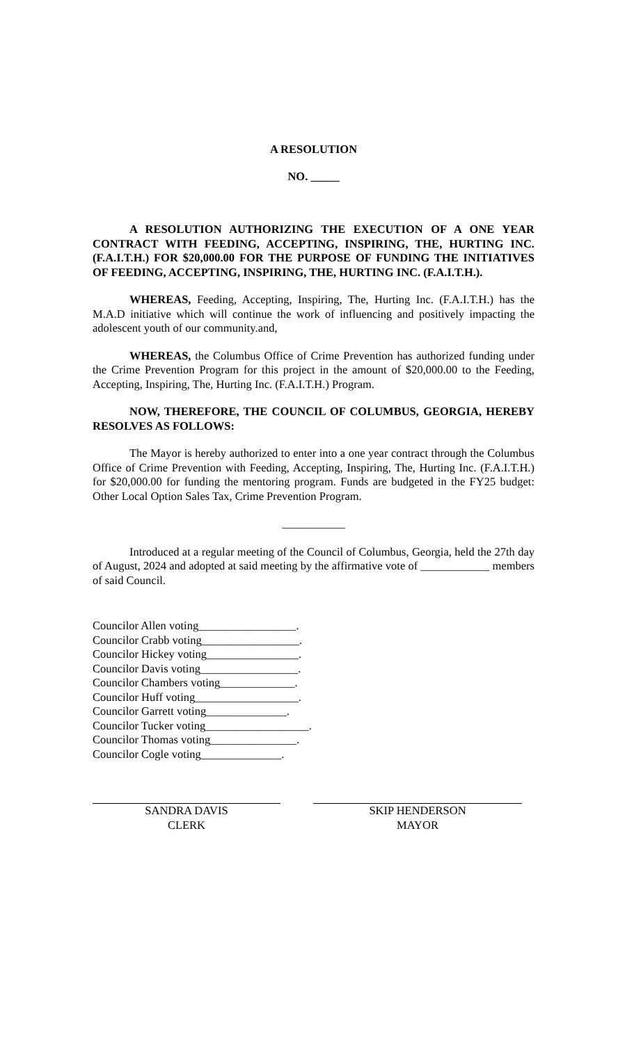A RESOLUTION
NO. _____
A RESOLUTION AUTHORIZING THE EXECUTION OF A ONE YEAR CONTRACT WITH FEEDING, ACCEPTING, INSPIRING, THE, HURTING INC. (F.A.I.T.H.) FOR $20,000.00 FOR THE PURPOSE OF FUNDING THE INITIATIVES OF FEEDING, ACCEPTING, INSPIRING, THE, HURTING INC. (F.A.I.T.H.).
WHEREAS, Feeding, Accepting, Inspiring, The, Hurting Inc. (F.A.I.T.H.) has the M.A.D initiative which will continue the work of influencing and positively impacting the adolescent youth of our community.and,
WHEREAS, the Columbus Office of Crime Prevention has authorized funding under the Crime Prevention Program for this project in the amount of $20,000.00 to the Feeding, Accepting, Inspiring, The, Hurting Inc. (F.A.I.T.H.) Program.
NOW, THEREFORE, THE COUNCIL OF COLUMBUS, GEORGIA, HEREBY RESOLVES AS FOLLOWS:
The Mayor is hereby authorized to enter into a one year contract through the Columbus Office of Crime Prevention with Feeding, Accepting, Inspiring, The, Hurting Inc. (F.A.I.T.H.) for $20,000.00 for funding the mentoring program. Funds are budgeted in the FY25 budget: Other Local Option Sales Tax, Crime Prevention Program.
___________
Introduced at a regular meeting of the Council of Columbus, Georgia, held the 27th day of August, 2024 and adopted at said meeting by the affirmative vote of ____________ members of said Council.
Councilor Allen voting_________________.
Councilor Crabb voting_________________.
Councilor Hickey voting________________.
Councilor Davis voting_________________.
Councilor Chambers voting_____________.
Councilor Huff voting__________________.
Councilor Garrett voting______________.
Councilor Tucker voting__________________.
Councilor Thomas voting_______________.
Councilor Cogle voting______________.
SANDRA DAVIS
CLERK
SKIP HENDERSON
MAYOR